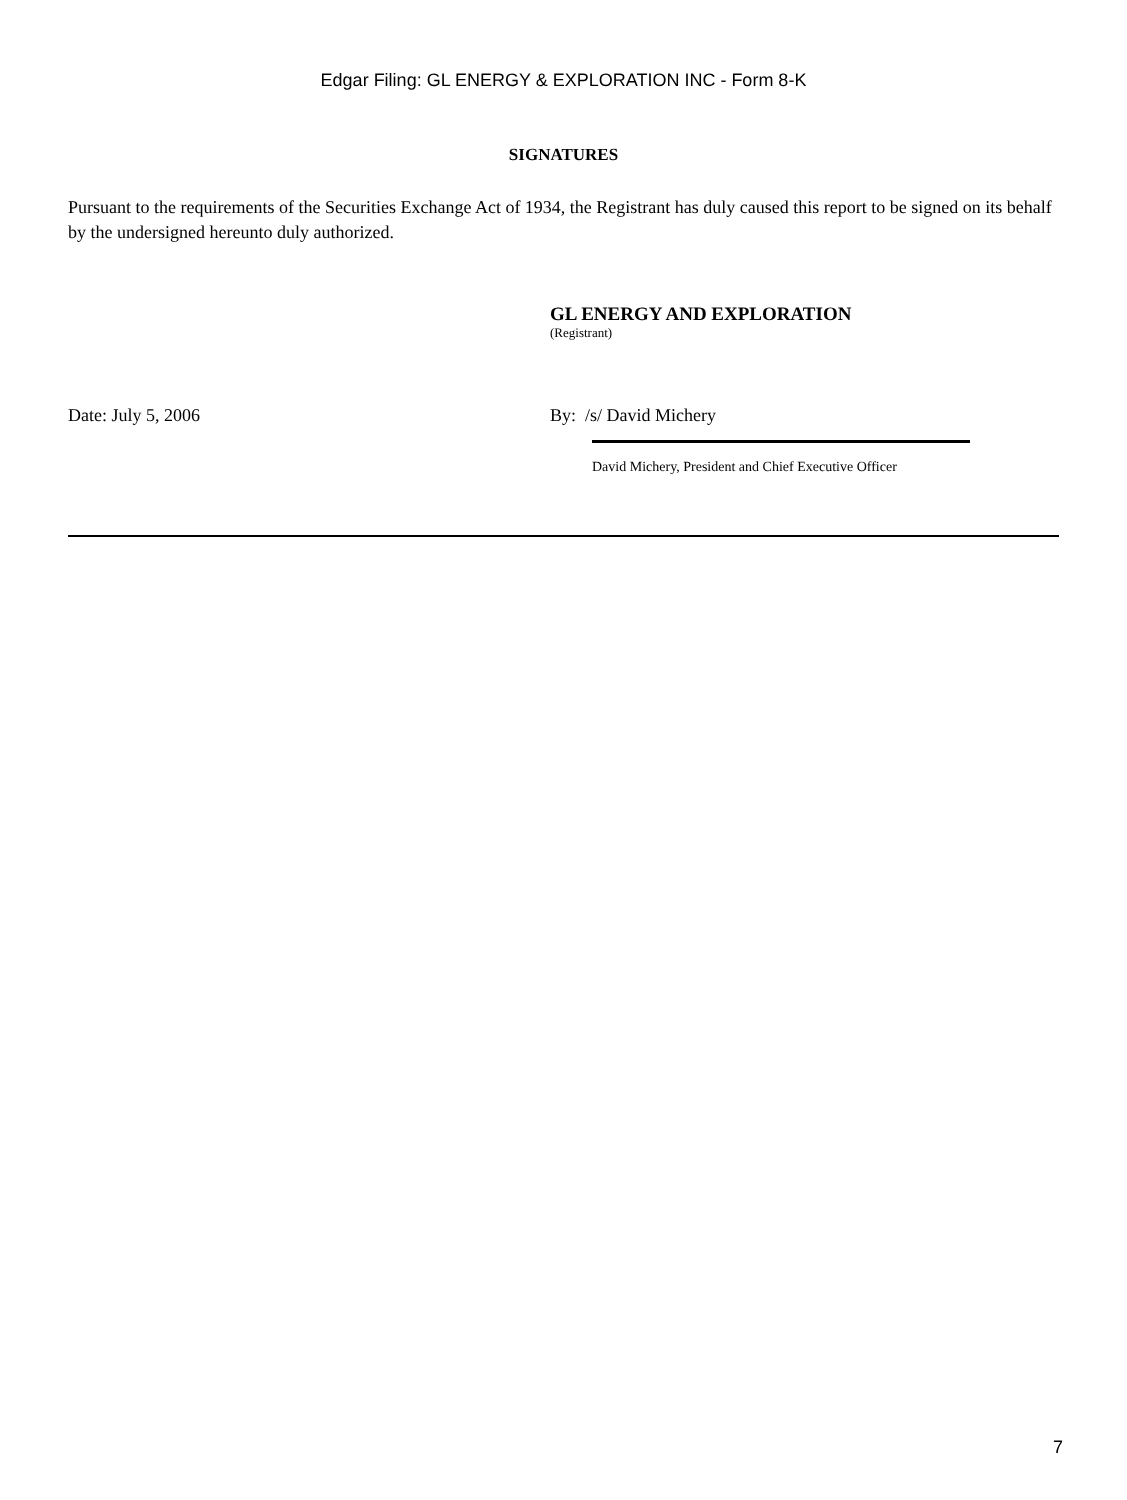Edgar Filing: GL ENERGY & EXPLORATION INC - Form 8-K
SIGNATURES
Pursuant to the requirements of the Securities Exchange Act of 1934, the Registrant has duly caused this report to be signed on its behalf by the undersigned hereunto duly authorized.
GL ENERGY AND EXPLORATION
(Registrant)
Date: July 5, 2006 By: /s/ David Michery
David Michery, President and Chief Executive Officer
7